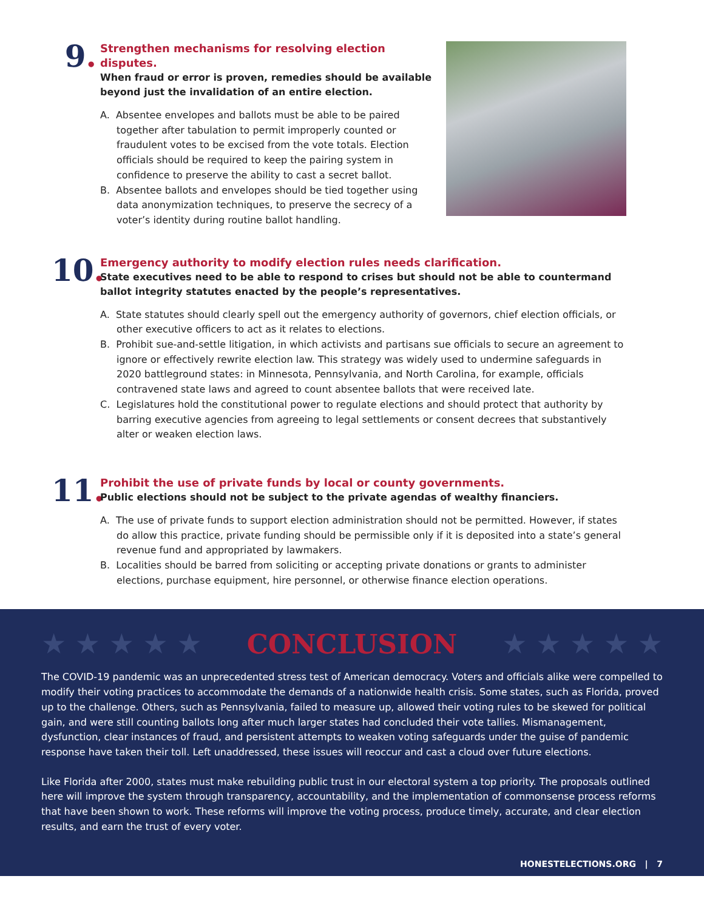9.
Strengthen mechanisms for resolving election disputes.
When fraud or error is proven, remedies should be available beyond just the invalidation of an entire election.
A. Absentee envelopes and ballots must be able to be paired together after tabulation to permit improperly counted or fraudulent votes to be excised from the vote totals. Election officials should be required to keep the pairing system in confidence to preserve the ability to cast a secret ballot.
B. Absentee ballots and envelopes should be tied together using data anonymization techniques, to preserve the secrecy of a voter’s identity during routine ballot handling.
10.
Emergency authority to modify election rules needs clarification.
State executives need to be able to respond to crises but should not be able to countermand ballot integrity statutes enacted by the people’s representatives.
A. State statutes should clearly spell out the emergency authority of governors, chief election officials, or other executive officers to act as it relates to elections.
B. Prohibit sue-and-settle litigation, in which activists and partisans sue officials to secure an agreement to ignore or effectively rewrite election law. This strategy was widely used to undermine safeguards in 2020 battleground states: in Minnesota, Pennsylvania, and North Carolina, for example, officials contravened state laws and agreed to count absentee ballots that were received late.
C. Legislatures hold the constitutional power to regulate elections and should protect that authority by barring executive agencies from agreeing to legal settlements or consent decrees that substantively alter or weaken election laws.
11.
Prohibit the use of private funds by local or county governments.
Public elections should not be subject to the private agendas of wealthy financiers.
A. The use of private funds to support election administration should not be permitted. However, if states do allow this practice, private funding should be permissible only if it is deposited into a state’s general revenue fund and appropriated by lawmakers.
B. Localities should be barred from soliciting or accepting private donations or grants to administer elections, purchase equipment, hire personnel, or otherwise finance election operations.
★ ★ ★ ★ ★ CONCLUSION ★ ★ ★ ★ ★
The COVID-19 pandemic was an unprecedented stress test of American democracy. Voters and officials alike were compelled to modify their voting practices to accommodate the demands of a nationwide health crisis. Some states, such as Florida, proved up to the challenge. Others, such as Pennsylvania, failed to measure up, allowed their voting rules to be skewed for political gain, and were still counting ballots long after much larger states had concluded their vote tallies. Mismanagement, dysfunction, clear instances of fraud, and persistent attempts to weaken voting safeguards under the guise of pandemic response have taken their toll. Left unaddressed, these issues will reoccur and cast a cloud over future elections.
Like Florida after 2000, states must make rebuilding public trust in our electoral system a top priority. The proposals outlined here will improve the system through transparency, accountability, and the implementation of commonsense process reforms that have been shown to work. These reforms will improve the voting process, produce timely, accurate, and clear election results, and earn the trust of every voter.
HONESTELECTIONS.ORG | 7